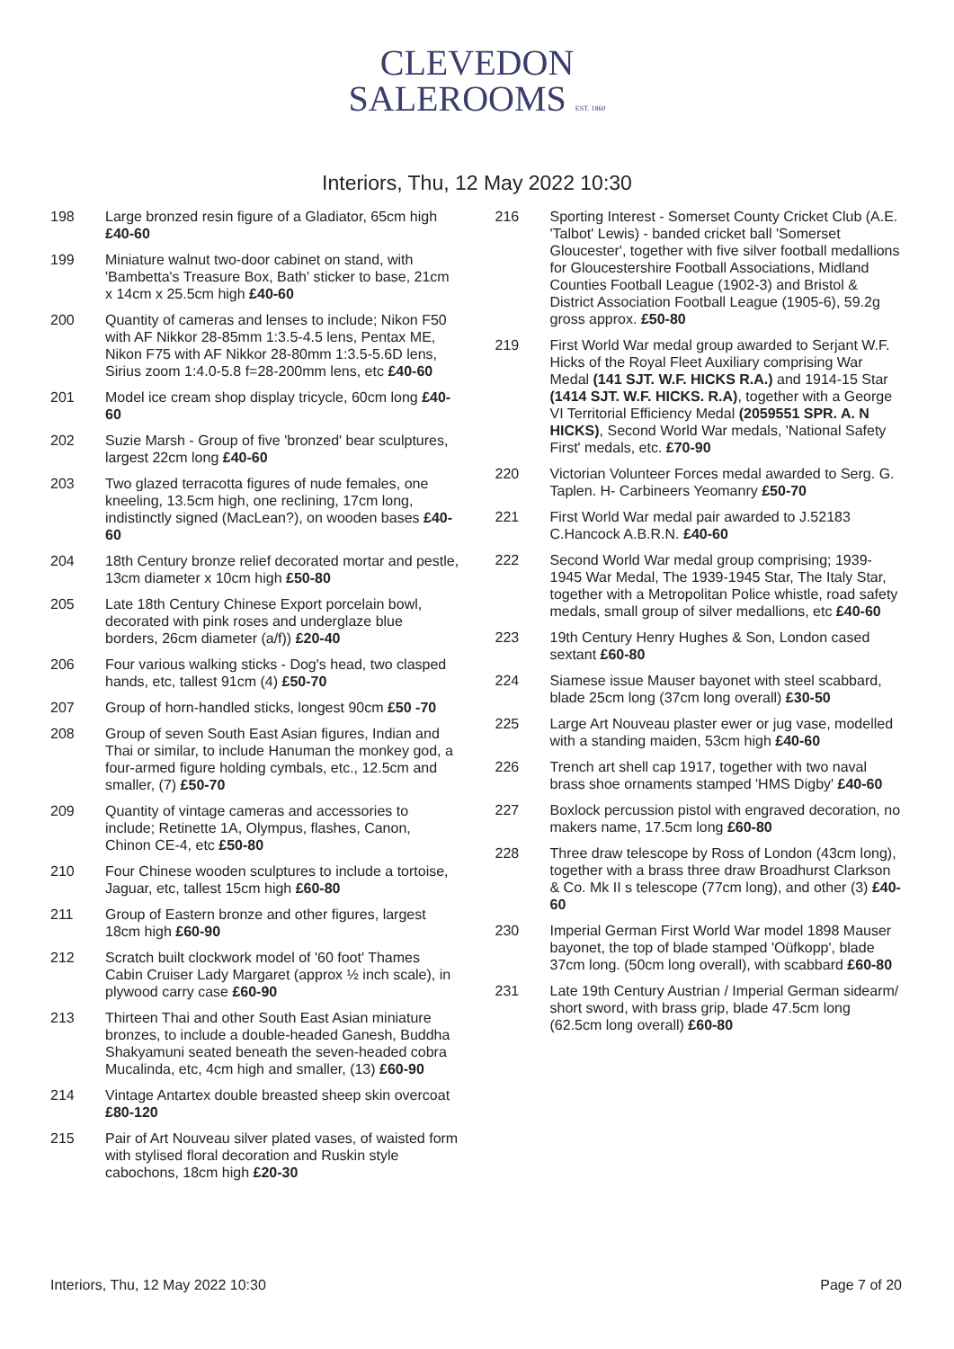CLEVEDON
SALEROOMS EST. 1860
Interiors, Thu, 12 May 2022 10:30
198 Large bronzed resin figure of a Gladiator, 65cm high £40-60
199 Miniature walnut two-door cabinet on stand, with 'Bambetta's Treasure Box, Bath' sticker to base, 21cm x 14cm x 25.5cm high £40-60
200 Quantity of cameras and lenses to include; Nikon F50 with AF Nikkor 28-85mm 1:3.5-4.5 lens, Pentax ME, Nikon F75 with AF Nikkor 28-80mm 1:3.5-5.6D lens, Sirius zoom 1:4.0-5.8 f=28-200mm lens, etc £40-60
201 Model ice cream shop display tricycle, 60cm long £40-60
202 Suzie Marsh - Group of five 'bronzed' bear sculptures, largest 22cm long £40-60
203 Two glazed terracotta figures of nude females, one kneeling, 13.5cm high, one reclining, 17cm long, indistinctly signed (MacLean?), on wooden bases £40-60
204 18th Century bronze relief decorated mortar and pestle, 13cm diameter x 10cm high £50-80
205 Late 18th Century Chinese Export porcelain bowl, decorated with pink roses and underglaze blue borders, 26cm diameter (a/f)) £20-40
206 Four various walking sticks - Dog's head, two clasped hands, etc, tallest 91cm (4) £50-70
207 Group of horn-handled sticks, longest 90cm £50 -70
208 Group of seven South East Asian figures, Indian and Thai or similar, to include Hanuman the monkey god, a four-armed figure holding cymbals, etc., 12.5cm and smaller, (7) £50-70
209 Quantity of vintage cameras and accessories to include; Retinette 1A, Olympus, flashes, Canon, Chinon CE-4, etc £50-80
210 Four Chinese wooden sculptures to include a tortoise, Jaguar, etc, tallest 15cm high £60-80
211 Group of Eastern bronze and other figures, largest 18cm high £60-90
212 Scratch built clockwork model of '60 foot' Thames Cabin Cruiser Lady Margaret (approx ½ inch scale), in plywood carry case £60-90
213 Thirteen Thai and other South East Asian miniature bronzes, to include a double-headed Ganesh, Buddha Shakyamuni seated beneath the seven-headed cobra Mucalinda, etc, 4cm high and smaller, (13) £60-90
214 Vintage Antartex double breasted sheep skin overcoat £80-120
215 Pair of Art Nouveau silver plated vases, of waisted form with stylised floral decoration and Ruskin style cabochons, 18cm high £20-30
216 Sporting Interest - Somerset County Cricket Club (A.E. 'Talbot' Lewis) - banded cricket ball 'Somerset Gloucester', together with five silver football medallions for Gloucestershire Football Associations, Midland Counties Football League (1902-3) and Bristol & District Association Football League (1905-6), 59.2g gross approx. £50-80
219 First World War medal group awarded to Serjant W.F. Hicks of the Royal Fleet Auxiliary comprising War Medal (141 SJT. W.F. HICKS R.A.) and 1914-15 Star (1414 SJT. W.F. HICKS. R.A), together with a George VI Territorial Efficiency Medal (2059551 SPR. A. N HICKS), Second World War medals, 'National Safety First' medals, etc. £70-90
220 Victorian Volunteer Forces medal awarded to Serg. G. Taplen. H- Carbineers Yeomanry £50-70
221 First World War medal pair awarded to J.52183 C.Hancock A.B.R.N. £40-60
222 Second World War medal group comprising; 1939-1945 War Medal, The 1939-1945 Star, The Italy Star, together with a Metropolitan Police whistle, road safety medals, small group of silver medallions, etc £40-60
223 19th Century Henry Hughes & Son, London cased sextant £60-80
224 Siamese issue Mauser bayonet with steel scabbard, blade 25cm long (37cm long overall) £30-50
225 Large Art Nouveau plaster ewer or jug vase, modelled with a standing maiden, 53cm high £40-60
226 Trench art shell cap 1917, together with two naval brass shoe ornaments stamped 'HMS Digby' £40-60
227 Boxlock percussion pistol with engraved decoration, no makers name, 17.5cm long £60-80
228 Three draw telescope by Ross of London (43cm long), together with a brass three draw Broadhurst Clarkson & Co. Mk II s telescope (77cm long), and other (3) £40-60
230 Imperial German First World War model 1898 Mauser bayonet, the top of blade stamped 'Oüfkopp', blade 37cm long. (50cm long overall), with scabbard £60-80
231 Late 19th Century Austrian / Imperial German sidearm/ short sword, with brass grip, blade 47.5cm long (62.5cm long overall) £60-80
Interiors, Thu, 12 May 2022 10:30 Page 7 of 20